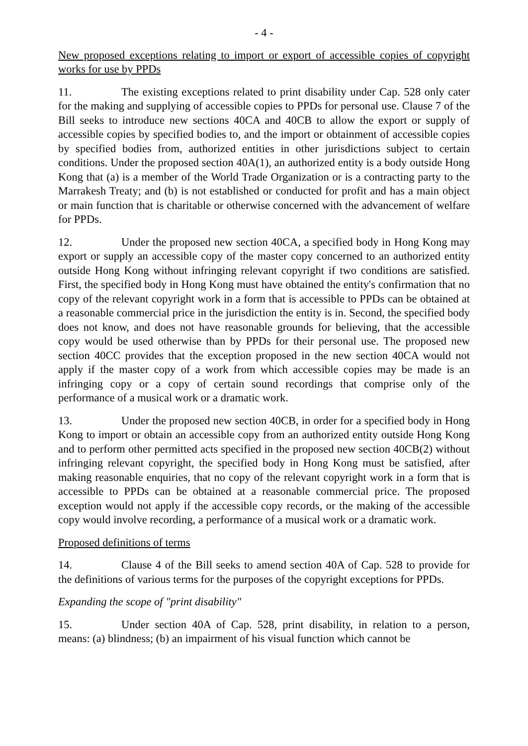- 4 -
New proposed exceptions relating to import or export of accessible copies of copyright works for use by PPDs
11. The existing exceptions related to print disability under Cap. 528 only cater for the making and supplying of accessible copies to PPDs for personal use. Clause 7 of the Bill seeks to introduce new sections 40CA and 40CB to allow the export or supply of accessible copies by specified bodies to, and the import or obtainment of accessible copies by specified bodies from, authorized entities in other jurisdictions subject to certain conditions. Under the proposed section 40A(1), an authorized entity is a body outside Hong Kong that (a) is a member of the World Trade Organization or is a contracting party to the Marrakesh Treaty; and (b) is not established or conducted for profit and has a main object or main function that is charitable or otherwise concerned with the advancement of welfare for PPDs.
12. Under the proposed new section 40CA, a specified body in Hong Kong may export or supply an accessible copy of the master copy concerned to an authorized entity outside Hong Kong without infringing relevant copyright if two conditions are satisfied. First, the specified body in Hong Kong must have obtained the entity's confirmation that no copy of the relevant copyright work in a form that is accessible to PPDs can be obtained at a reasonable commercial price in the jurisdiction the entity is in. Second, the specified body does not know, and does not have reasonable grounds for believing, that the accessible copy would be used otherwise than by PPDs for their personal use. The proposed new section 40CC provides that the exception proposed in the new section 40CA would not apply if the master copy of a work from which accessible copies may be made is an infringing copy or a copy of certain sound recordings that comprise only of the performance of a musical work or a dramatic work.
13. Under the proposed new section 40CB, in order for a specified body in Hong Kong to import or obtain an accessible copy from an authorized entity outside Hong Kong and to perform other permitted acts specified in the proposed new section 40CB(2) without infringing relevant copyright, the specified body in Hong Kong must be satisfied, after making reasonable enquiries, that no copy of the relevant copyright work in a form that is accessible to PPDs can be obtained at a reasonable commercial price. The proposed exception would not apply if the accessible copy records, or the making of the accessible copy would involve recording, a performance of a musical work or a dramatic work.
Proposed definitions of terms
14. Clause 4 of the Bill seeks to amend section 40A of Cap. 528 to provide for the definitions of various terms for the purposes of the copyright exceptions for PPDs.
Expanding the scope of "print disability"
15. Under section 40A of Cap. 528, print disability, in relation to a person, means: (a) blindness; (b) an impairment of his visual function which cannot be